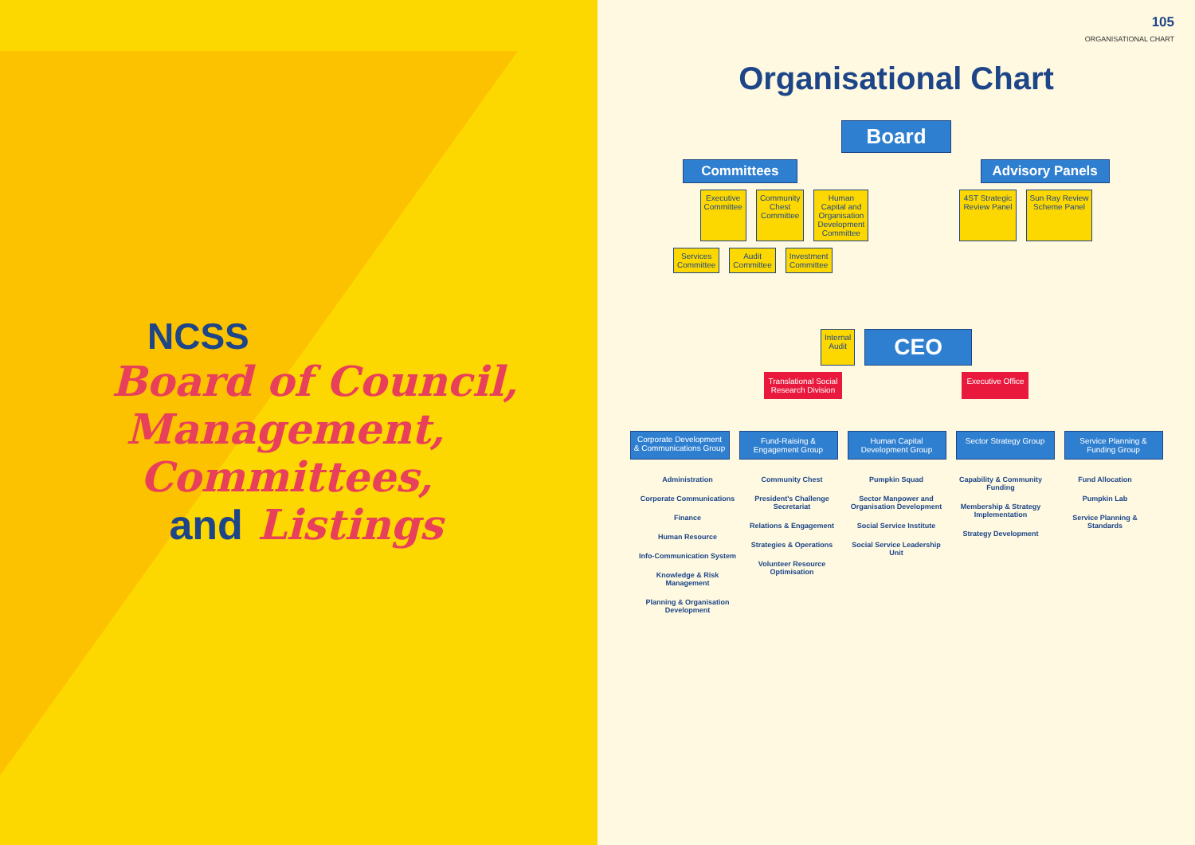NCSS
Board of Council,
Management,
Committees,
and Listings
105
ORGANISATIONAL CHART
Organisational Chart
Board
Committees Advisory Panels
Executive
Committee
Community
Chest
Committee
Human
Capital and
Organisation
Development
Committee
4ST Strategic
Review Panel
Sun Ray Review
Scheme Panel
Services
Committee
Audit
Committee
Investment
Committee
Internal
Audit
CEO
Translational Social
Research Division
Executive Office
Corporate Development & Communications Group
Fund-Raising & Engagement Group
Human Capital Development Group
Sector Strategy Group
Service Planning & Funding Group
Administration
Corporate Communications
Finance
Human Resource
Info-Communication System
Knowledge & Risk Management
Planning & Organisation Development
Community Chest
President's Challenge Secretariat
Relations & Engagement
Strategies & Operations
Volunteer Resource Optimisation
Pumpkin Squad
Sector Manpower and Organisation Development
Social Service Institute
Social Service Leadership Unit
Capability & Community Funding
Membership & Strategy Implementation
Strategy Development
Fund Allocation
Pumpkin Lab
Service Planning & Standards